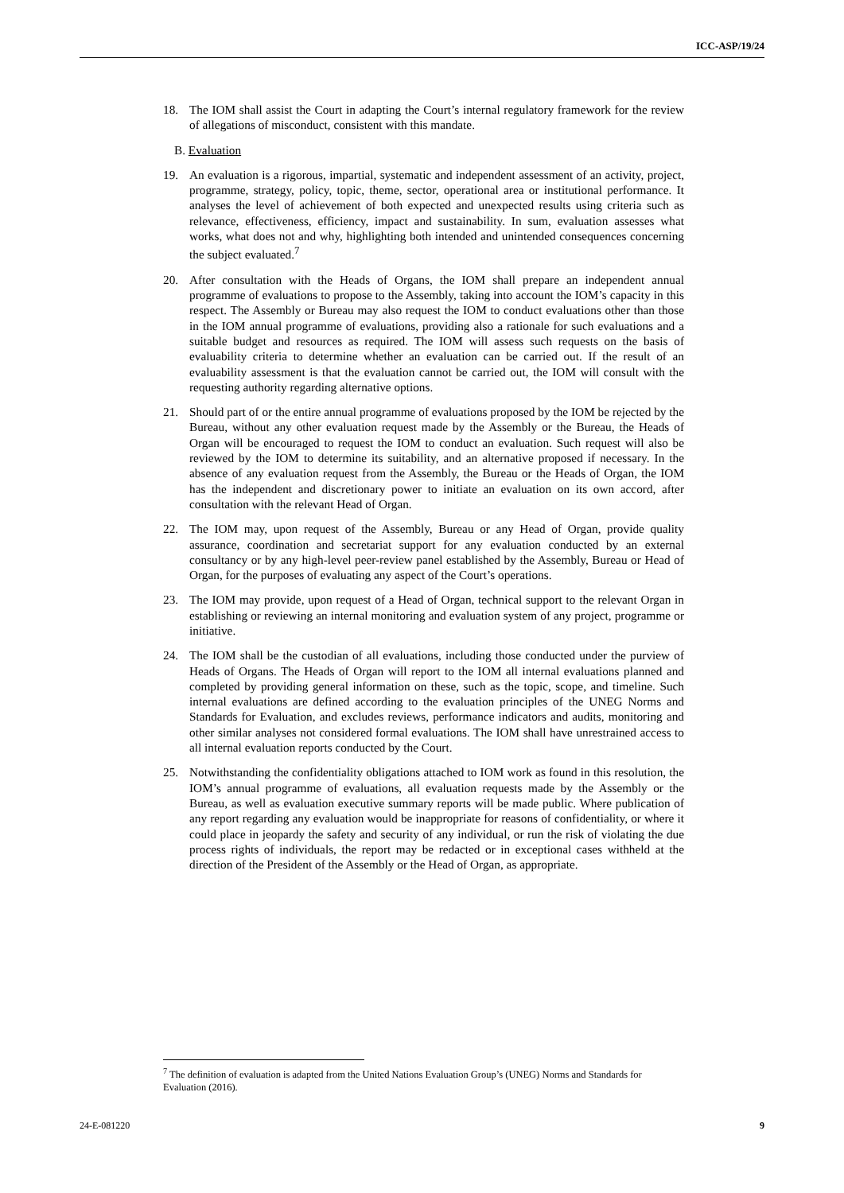ICC-ASP/19/24
18. The IOM shall assist the Court in adapting the Court’s internal regulatory framework for the review of allegations of misconduct, consistent with this mandate.
B. Evaluation
19. An evaluation is a rigorous, impartial, systematic and independent assessment of an activity, project, programme, strategy, policy, topic, theme, sector, operational area or institutional performance. It analyses the level of achievement of both expected and unexpected results using criteria such as relevance, effectiveness, efficiency, impact and sustainability. In sum, evaluation assesses what works, what does not and why, highlighting both intended and unintended consequences concerning the subject evaluated.<sup>7</sup>
20. After consultation with the Heads of Organs, the IOM shall prepare an independent annual programme of evaluations to propose to the Assembly, taking into account the IOM’s capacity in this respect. The Assembly or Bureau may also request the IOM to conduct evaluations other than those in the IOM annual programme of evaluations, providing also a rationale for such evaluations and a suitable budget and resources as required. The IOM will assess such requests on the basis of evaluability criteria to determine whether an evaluation can be carried out. If the result of an evaluability assessment is that the evaluation cannot be carried out, the IOM will consult with the requesting authority regarding alternative options.
21. Should part of or the entire annual programme of evaluations proposed by the IOM be rejected by the Bureau, without any other evaluation request made by the Assembly or the Bureau, the Heads of Organ will be encouraged to request the IOM to conduct an evaluation. Such request will also be reviewed by the IOM to determine its suitability, and an alternative proposed if necessary. In the absence of any evaluation request from the Assembly, the Bureau or the Heads of Organ, the IOM has the independent and discretionary power to initiate an evaluation on its own accord, after consultation with the relevant Head of Organ.
22. The IOM may, upon request of the Assembly, Bureau or any Head of Organ, provide quality assurance, coordination and secretariat support for any evaluation conducted by an external consultancy or by any high-level peer-review panel established by the Assembly, Bureau or Head of Organ, for the purposes of evaluating any aspect of the Court’s operations.
23. The IOM may provide, upon request of a Head of Organ, technical support to the relevant Organ in establishing or reviewing an internal monitoring and evaluation system of any project, programme or initiative.
24. The IOM shall be the custodian of all evaluations, including those conducted under the purview of Heads of Organs. The Heads of Organ will report to the IOM all internal evaluations planned and completed by providing general information on these, such as the topic, scope, and timeline. Such internal evaluations are defined according to the evaluation principles of the UNEG Norms and Standards for Evaluation, and excludes reviews, performance indicators and audits, monitoring and other similar analyses not considered formal evaluations. The IOM shall have unrestrained access to all internal evaluation reports conducted by the Court.
25. Notwithstanding the confidentiality obligations attached to IOM work as found in this resolution, the IOM’s annual programme of evaluations, all evaluation requests made by the Assembly or the Bureau, as well as evaluation executive summary reports will be made public. Where publication of any report regarding any evaluation would be inappropriate for reasons of confidentiality, or where it could place in jeopardy the safety and security of any individual, or run the risk of violating the due process rights of individuals, the report may be redacted or in exceptional cases withheld at the direction of the President of the Assembly or the Head of Organ, as appropriate.
<sup>7</sup> The definition of evaluation is adapted from the United Nations Evaluation Group’s (UNEG) Norms and Standards for Evaluation (2016).
24-E-081220 9